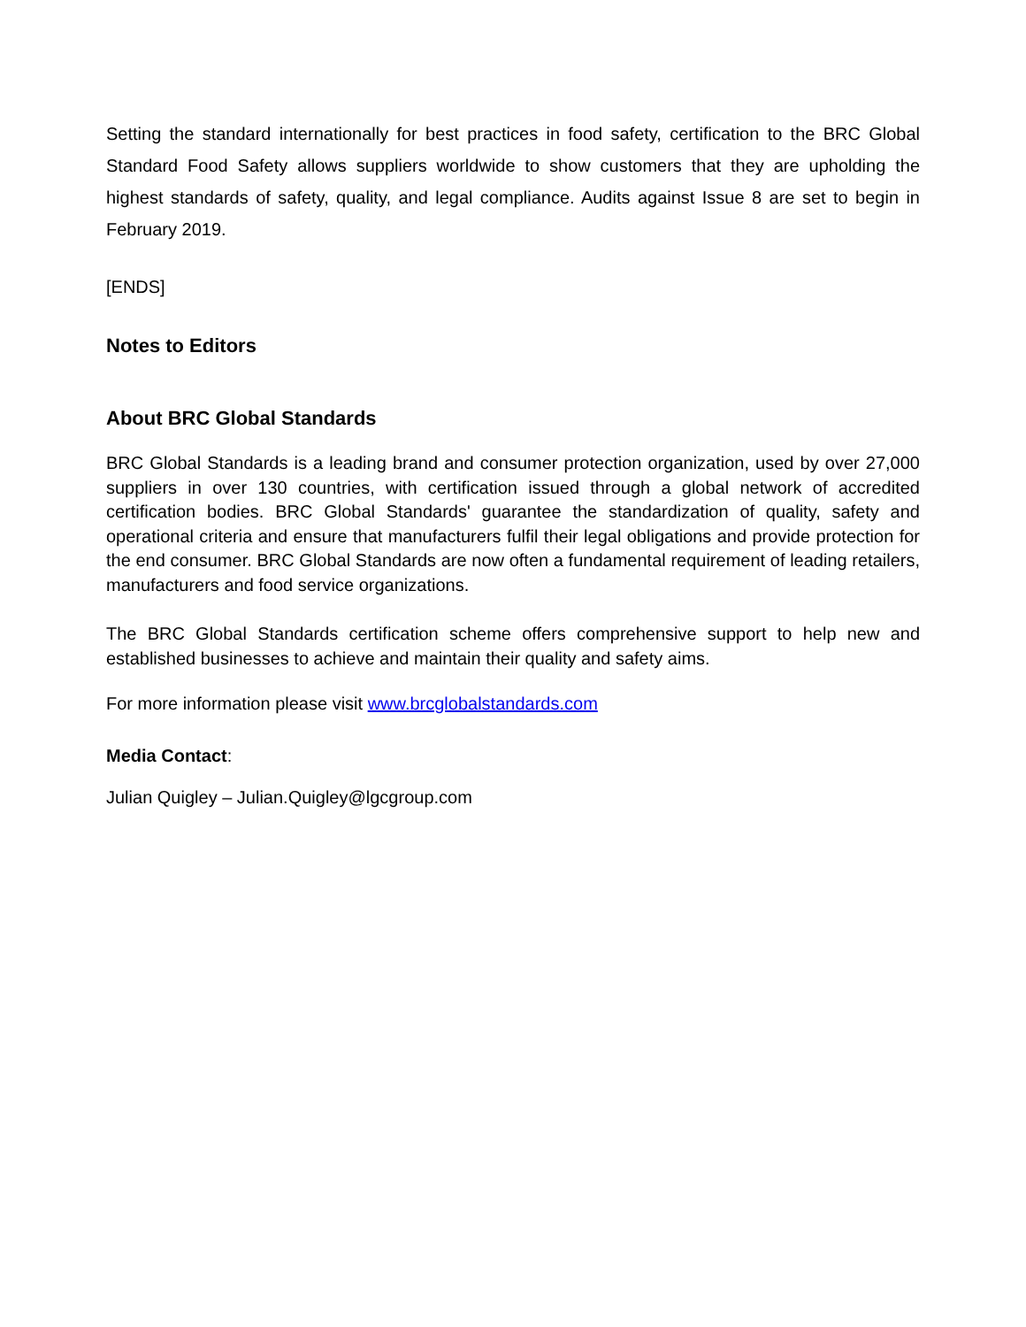Setting the standard internationally for best practices in food safety, certification to the BRC Global Standard Food Safety allows suppliers worldwide to show customers that they are upholding the highest standards of safety, quality, and legal compliance. Audits against Issue 8 are set to begin in February 2019.
[ENDS]
Notes to Editors
About BRC Global Standards
BRC Global Standards is a leading brand and consumer protection organization, used by over 27,000 suppliers in over 130 countries, with certification issued through a global network of accredited certification bodies. BRC Global Standards' guarantee the standardization of quality, safety and operational criteria and ensure that manufacturers fulfil their legal obligations and provide protection for the end consumer. BRC Global Standards are now often a fundamental requirement of leading retailers, manufacturers and food service organizations.
The BRC Global Standards certification scheme offers comprehensive support to help new and established businesses to achieve and maintain their quality and safety aims.
For more information please visit www.brcglobalstandards.com
Media Contact:
Julian Quigley – Julian.Quigley@lgcgroup.com